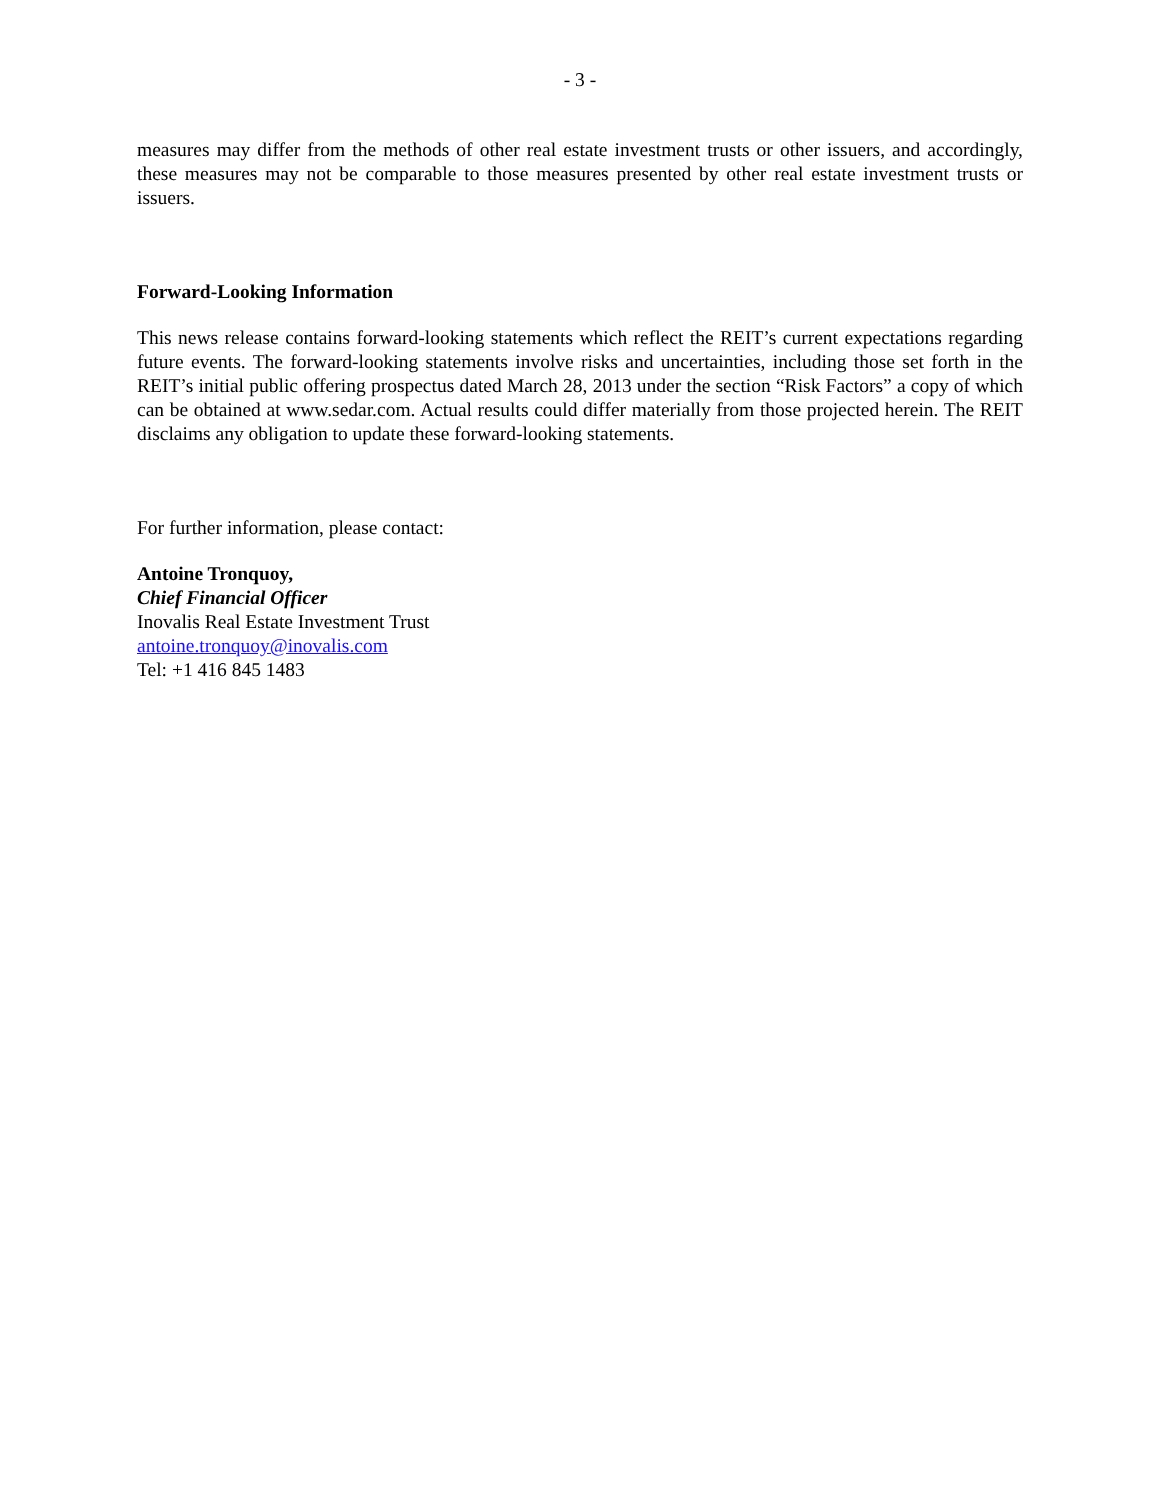- 3 -
measures may differ from the methods of other real estate investment trusts or other issuers, and accordingly, these measures may not be comparable to those measures presented by other real estate investment trusts or issuers.
Forward-Looking Information
This news release contains forward-looking statements which reflect the REIT’s current expectations regarding future events. The forward-looking statements involve risks and uncertainties, including those set forth in the REIT’s initial public offering prospectus dated March 28, 2013 under the section “Risk Factors” a copy of which can be obtained at www.sedar.com. Actual results could differ materially from those projected herein. The REIT disclaims any obligation to update these forward-looking statements.
For further information, please contact:
Antoine Tronquoy,
Chief Financial Officer
Inovalis Real Estate Investment Trust
antoine.tronquoy@inovalis.com
Tel: +1 416 845 1483